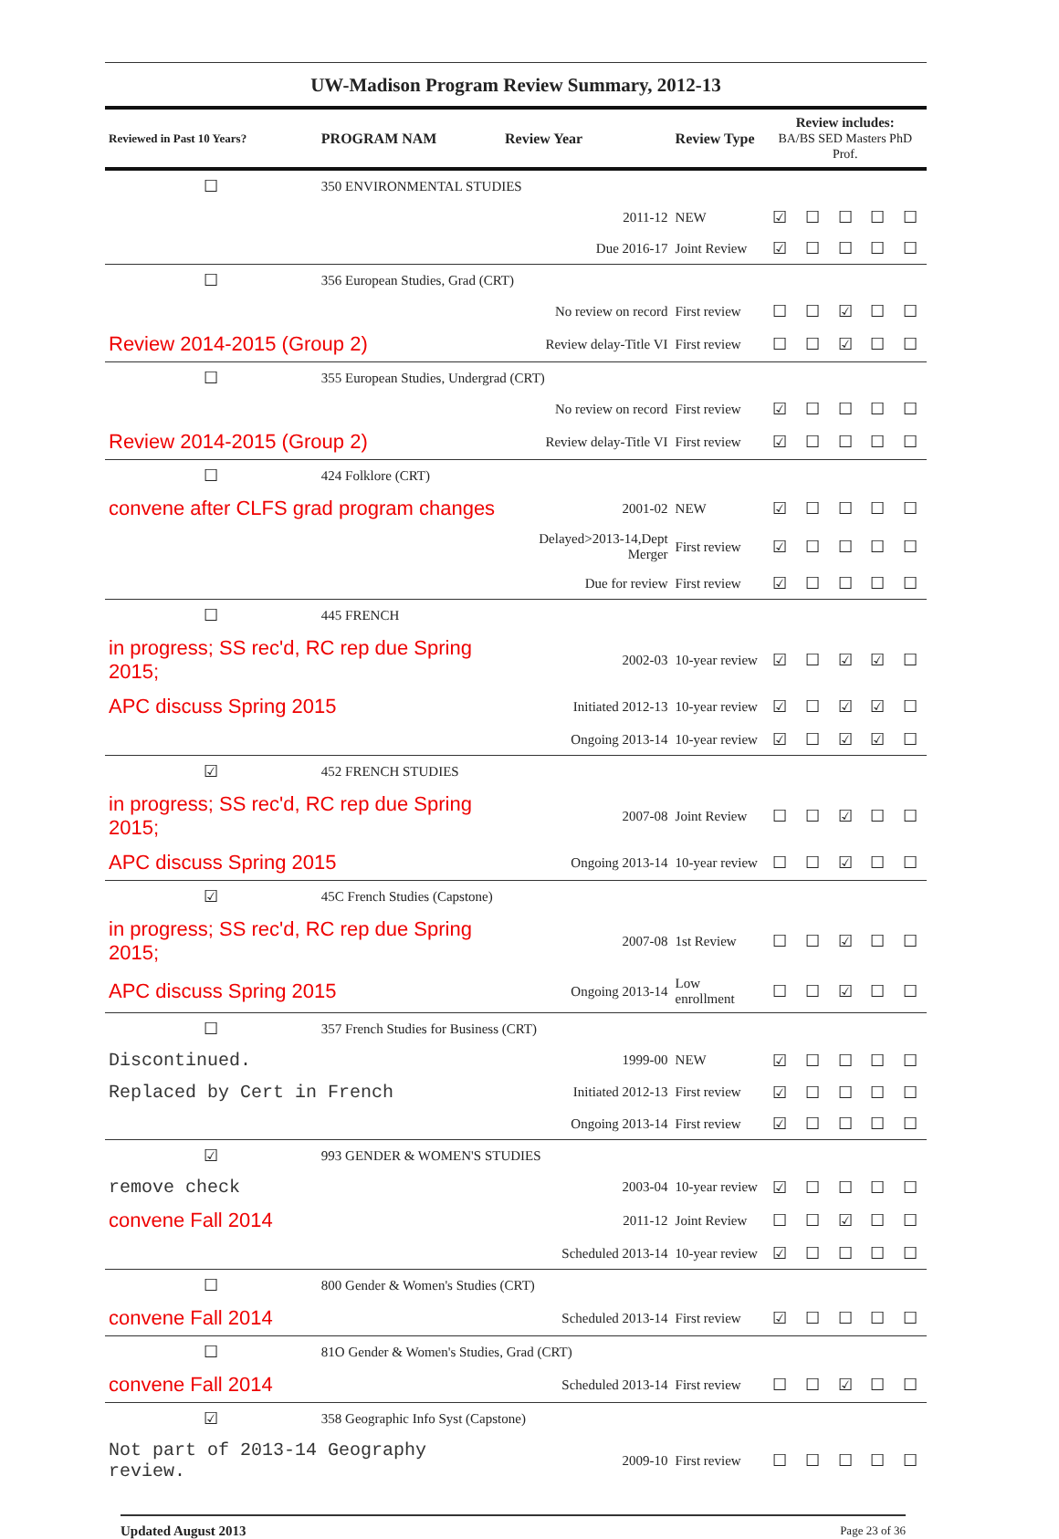UW-Madison Program Review Summary, 2012-13
| Reviewed in Past 10 Years? | PROGRAM NAM | Review Year | Review Type | Review includes: BA/BS SED Masters PhD Prof. | | | | |
| --- | --- | --- | --- | --- | --- | --- | --- | --- |
| ☐ | 350 ENVIRONMENTAL STUDIES | | | | | | | |
| | | 2011-12 | NEW | ☑ | ☐ | ☐ | ☐ | ☐ |
| | | Due 2016-17 | Joint Review | ☑ | ☐ | ☐ | ☐ | ☐ |
| ☐ | 356 European Studies, Grad (CRT) | | | | | | | |
| | | No review on record | First review | ☐ | ☐ | ☑ | ☐ | ☐ |
| Review 2014-2015 (Group 2) | | Review delay-Title VI | First review | ☐ | ☐ | ☑ | ☐ | ☐ |
| ☐ | 355 European Studies, Undergrad (CRT) | | | | | | | |
| | | No review on record | First review | ☑ | ☐ | ☐ | ☐ | ☐ |
| Review 2014-2015 (Group 2) | | Review delay-Title VI | First review | ☑ | ☐ | ☐ | ☐ | ☐ |
| ☐ | 424 Folklore (CRT) | | | | | | | |
| convene after CLFS grad program changes | | 2001-02 | NEW | ☑ | ☐ | ☐ | ☐ | ☐ |
| | | Delayed>2013-14,Dept Merger | First review | ☑ | ☐ | ☐ | ☐ | ☐ |
| | | Due for review | First review | ☑ | ☐ | ☐ | ☐ | ☐ |
| ☐ | 445 FRENCH | | | | | | | |
| in progress; SS rec'd, RC rep due Spring 2015; | | 2002-03 | 10-year review | ☑ | ☐ | ☑ | ☑ | ☐ |
| APC discuss Spring 2015 | | Initiated 2012-13 | 10-year review | ☑ | ☐ | ☑ | ☑ | ☐ |
| | | Ongoing 2013-14 | 10-year review | ☑ | ☐ | ☑ | ☑ | ☐ |
| ☑ | 452 FRENCH STUDIES | | | | | | | |
| in progress; SS rec'd, RC rep due Spring 2015; | | 2007-08 | Joint Review | ☐ | ☐ | ☑ | ☐ | ☐ |
| APC discuss Spring 2015 | | Ongoing 2013-14 | 10-year review | ☐ | ☐ | ☑ | ☐ | ☐ |
| ☑ | 45C French Studies (Capstone) | | | | | | | |
| in progress; SS rec'd, RC rep due Spring 2015; | | 2007-08 | 1st Review | ☐ | ☐ | ☑ | ☐ | ☐ |
| APC discuss Spring 2015 | | Ongoing 2013-14 | Low enrollment | ☐ | ☐ | ☑ | ☐ | ☐ |
| ☐ | 357 French Studies for Business (CRT) | | | | | | | |
| Discontinued. | | 1999-00 | NEW | ☑ | ☐ | ☐ | ☐ | ☐ |
| Replaced by Cert in French | | Initiated 2012-13 | First review | ☑ | ☐ | ☐ | ☐ | ☐ |
| | | Ongoing 2013-14 | First review | ☑ | ☐ | ☐ | ☐ | ☐ |
| ☑ | 993 GENDER & WOMEN'S STUDIES | | | | | | | |
| remove check | | 2003-04 | 10-year review | ☑ | ☐ | ☐ | ☐ | ☐ |
| convene Fall 2014 | | 2011-12 | Joint Review | ☐ | ☐ | ☑ | ☐ | ☐ |
| | | Scheduled 2013-14 | 10-year review | ☑ | ☐ | ☐ | ☐ | ☐ |
| ☐ | 800 Gender & Women's Studies (CRT) | | | | | | | |
| convene Fall 2014 | | Scheduled 2013-14 | First review | ☑ | ☐ | ☐ | ☐ | ☐ |
| ☐ | 81O Gender & Women's Studies, Grad (CRT) | | | | | | | |
| convene Fall 2014 | | Scheduled 2013-14 | First review | ☐ | ☐ | ☑ | ☐ | ☐ |
| ☑ | 358 Geographic Info Syst (Capstone) | | | | | | | |
| Not part of 2013-14 Geography review. | | 2009-10 | First review | ☐ | ☐ | ☐ | ☐ | ☐ |
Updated August 2013 Page 23 of 36